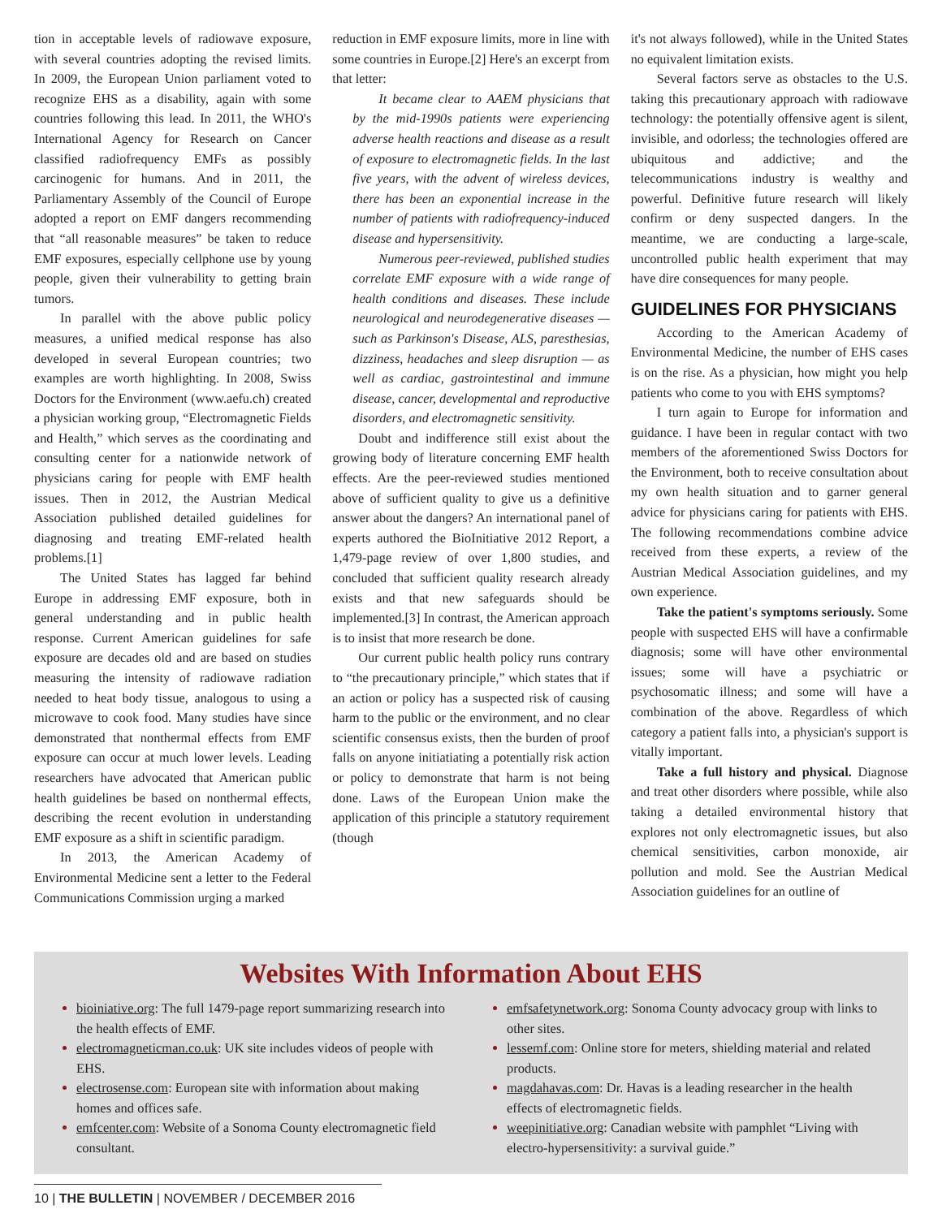tion in acceptable levels of radiowave exposure, with several countries adopting the revised limits. In 2009, the European Union parliament voted to recognize EHS as a disability, again with some countries following this lead. In 2011, the WHO's International Agency for Research on Cancer classified radiofrequency EMFs as possibly carcinogenic for humans. And in 2011, the Parliamentary Assembly of the Council of Europe adopted a report on EMF dangers recommending that “all reasonable measures” be taken to reduce EMF exposures, especially cellphone use by young people, given their vulnerability to getting brain tumors.
In parallel with the above public policy measures, a unified medical response has also developed in several European countries; two examples are worth highlighting. In 2008, Swiss Doctors for the Environment (www.aefu.ch) created a physician working group, “Electromagnetic Fields and Health,” which serves as the coordinating and consulting center for a nationwide network of physicians caring for people with EMF health issues. Then in 2012, the Austrian Medical Association published detailed guidelines for diagnosing and treating EMF-related health problems.[1]
The United States has lagged far behind Europe in addressing EMF exposure, both in general understanding and in public health response. Current American guidelines for safe exposure are decades old and are based on studies measuring the intensity of radiowave radiation needed to heat body tissue, analogous to using a microwave to cook food. Many studies have since demonstrated that nonthermal effects from EMF exposure can occur at much lower levels. Leading researchers have advocated that American public health guidelines be based on nonthermal effects, describing the recent evolution in understanding EMF exposure as a shift in scientific paradigm.
In 2013, the American Academy of Environmental Medicine sent a letter to the Federal Communications Commission urging a marked
reduction in EMF exposure limits, more in line with some countries in Europe.[2] Here's an excerpt from that letter:
It became clear to AAEM physicians that by the mid-1990s patients were experiencing adverse health reactions and disease as a result of exposure to electromagnetic fields. In the last five years, with the advent of wireless devices, there has been an exponential increase in the number of patients with radiofrequency-induced disease and hypersensitivity.
Numerous peer-reviewed, published studies correlate EMF exposure with a wide range of health conditions and diseases. These include neurological and neurodegenerative diseases — such as Parkinson's Disease, ALS, paresthesias, dizziness, headaches and sleep disruption — as well as cardiac, gastrointestinal and immune disease, cancer, developmental and reproductive disorders, and electromagnetic sensitivity.
Doubt and indifference still exist about the growing body of literature concerning EMF health effects. Are the peer-reviewed studies mentioned above of sufficient quality to give us a definitive answer about the dangers? An international panel of experts authored the BioInitiative 2012 Report, a 1,479-page review of over 1,800 studies, and concluded that sufficient quality research already exists and that new safeguards should be implemented.[3] In contrast, the American approach is to insist that more research be done.
Our current public health policy runs contrary to “the precautionary principle,” which states that if an action or policy has a suspected risk of causing harm to the public or the environment, and no clear scientific consensus exists, then the burden of proof falls on anyone initiatiating a potentially risk action or policy to demonstrate that harm is not being done. Laws of the European Union make the application of this principle a statutory requirement (though
it's not always followed), while in the United States no equivalent limitation exists.
Several factors serve as obstacles to the U.S. taking this precautionary approach with radiowave technology: the potentially offensive agent is silent, invisible, and odorless; the technologies offered are ubiquitous and addictive; and the telecommunications industry is wealthy and powerful. Definitive future research will likely confirm or deny suspected dangers. In the meantime, we are conducting a large-scale, uncontrolled public health experiment that may have dire consequences for many people.
GUIDELINES FOR PHYSICIANS
According to the American Academy of Environmental Medicine, the number of EHS cases is on the rise. As a physician, how might you help patients who come to you with EHS symptoms?
I turn again to Europe for information and guidance. I have been in regular contact with two members of the aforementioned Swiss Doctors for the Environment, both to receive consultation about my own health situation and to garner general advice for physicians caring for patients with EHS. The following recommendations combine advice received from these experts, a review of the Austrian Medical Association guidelines, and my own experience.
Take the patient's symptoms seriously. Some people with suspected EHS will have a confirmable diagnosis; some will have other environmental issues; some will have a psychiatric or psychosomatic illness; and some will have a combination of the above. Regardless of which category a patient falls into, a physician's support is vitally important.
Take a full history and physical. Diagnose and treat other disorders where possible, while also taking a detailed environmental history that explores not only electromagnetic issues, but also chemical sensitivities, carbon monoxide, air pollution and mold. See the Austrian Medical Association guidelines for an outline of
Websites With Information About EHS
bioiniative.org: The full 1479-page report summarizing research into the health effects of EMF.
electromagneticman.co.uk: UK site includes videos of people with EHS.
electrosense.com: European site with information about making homes and offices safe.
emfcenter.com: Website of a Sonoma County electromagnetic field consultant.
emfsafetynetwork.org: Sonoma County advocacy group with links to other sites.
lessemf.com: Online store for meters, shielding material and related products.
magdahavas.com: Dr. Havas is a leading researcher in the health effects of electromagnetic fields.
weepinitiative.org: Canadian website with pamphlet “Living with electro-hypersensitivity: a survival guide.”
10 | THE BULLETIN | NOVEMBER / DECEMBER 2016